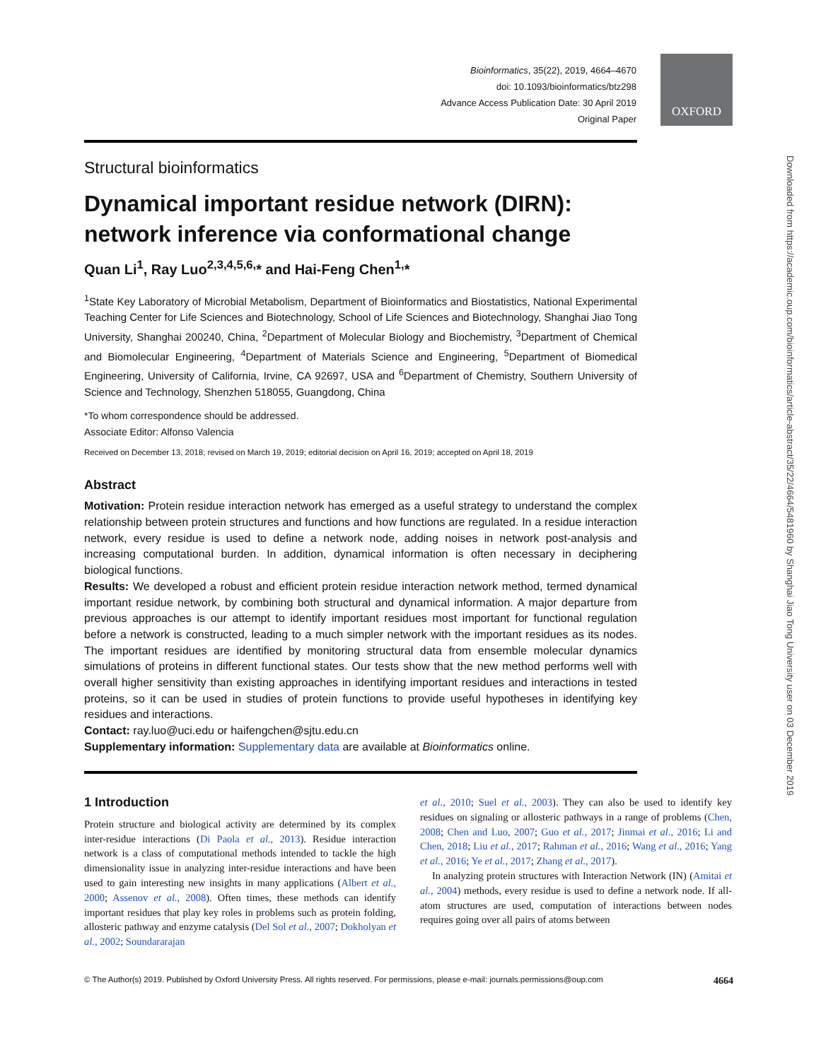Bioinformatics, 35(22), 2019, 4664–4670
doi: 10.1093/bioinformatics/btz298
Advance Access Publication Date: 30 April 2019
Original Paper
OXFORD
Downloaded from https://academic.oup.com/bioinformatics/article-abstract/35/22/4664/5481960 by Shanghai Jiao Tong University user on 03 December 2019
Structural bioinformatics
Dynamical important residue network (DIRN): network inference via conformational change
Quan Li<sup>1</sup>, Ray Luo<sup>2,3,4,5,6,</sup>* and Hai-Feng Chen<sup>1,</sup>*
<sup>1</sup> State Key Laboratory of Microbial Metabolism, Department of Bioinformatics and Biostatistics, National Experimental Teaching Center for Life Sciences and Biotechnology, School of Life Sciences and Biotechnology, Shanghai Jiao Tong University, Shanghai 200240, China, <sup>2</sup>Department of Molecular Biology and Biochemistry, <sup>3</sup>Department of Chemical and Biomolecular Engineering, <sup>4</sup>Department of Materials Science and Engineering, <sup>5</sup>Department of Biomedical Engineering, University of California, Irvine, CA 92697, USA and <sup>6</sup>Department of Chemistry, Southern University of Science and Technology, Shenzhen 518055, Guangdong, China
*To whom correspondence should be addressed.
Associate Editor: Alfonso Valencia
Received on December 13, 2018; revised on March 19, 2019; editorial decision on April 16, 2019; accepted on April 18, 2019
Abstract
Motivation: Protein residue interaction network has emerged as a useful strategy to understand the complex relationship between protein structures and functions and how functions are regulated. In a residue interaction network, every residue is used to define a network node, adding noises in network post-analysis and increasing computational burden. In addition, dynamical information is often necessary in deciphering biological functions.
Results: We developed a robust and efficient protein residue interaction network method, termed dynamical important residue network, by combining both structural and dynamical information. A major departure from previous approaches is our attempt to identify important residues most important for functional regulation before a network is constructed, leading to a much simpler network with the important residues as its nodes. The important residues are identified by monitoring structural data from ensemble molecular dynamics simulations of proteins in different functional states. Our tests show that the new method performs well with overall higher sensitivity than existing approaches in identifying important residues and interactions in tested proteins, so it can be used in studies of protein functions to provide useful hypotheses in identifying key residues and interactions.
Contact: ray.luo@uci.edu or haifengchen@sjtu.edu.cn
Supplementary information: Supplementary data are available at Bioinformatics online.
1 Introduction
Protein structure and biological activity are determined by its complex inter-residue interactions (Di Paola et al., 2013). Residue interaction network is a class of computational methods intended to tackle the high dimensionality issue in analyzing inter-residue interactions and have been used to gain interesting new insights in many applications (Albert et al., 2000; Assenov et al., 2008). Often times, these methods can identify important residues that play key roles in problems such as protein folding, allosteric pathway and enzyme catalysis (Del Sol et al., 2007; Dokholyan et al., 2002; Soundararajan
et al., 2010; Suel et al., 2003). They can also be used to identify key residues on signaling or allosteric pathways in a range of problems (Chen, 2008; Chen and Luo, 2007; Guo et al., 2017; Jinmai et al., 2016; Li and Chen, 2018; Liu et al., 2017; Rahman et al., 2016; Wang et al., 2016; Yang et al., 2016; Ye et al., 2017; Zhang et al., 2017).
In analyzing protein structures with Interaction Network (IN) (Amitai et al., 2004) methods, every residue is used to define a network node. If all-atom structures are used, computation of interactions between nodes requires going over all pairs of atoms between
© The Author(s) 2019. Published by Oxford University Press. All rights reserved. For permissions, please e-mail: journals.permissions@oup.com 4664